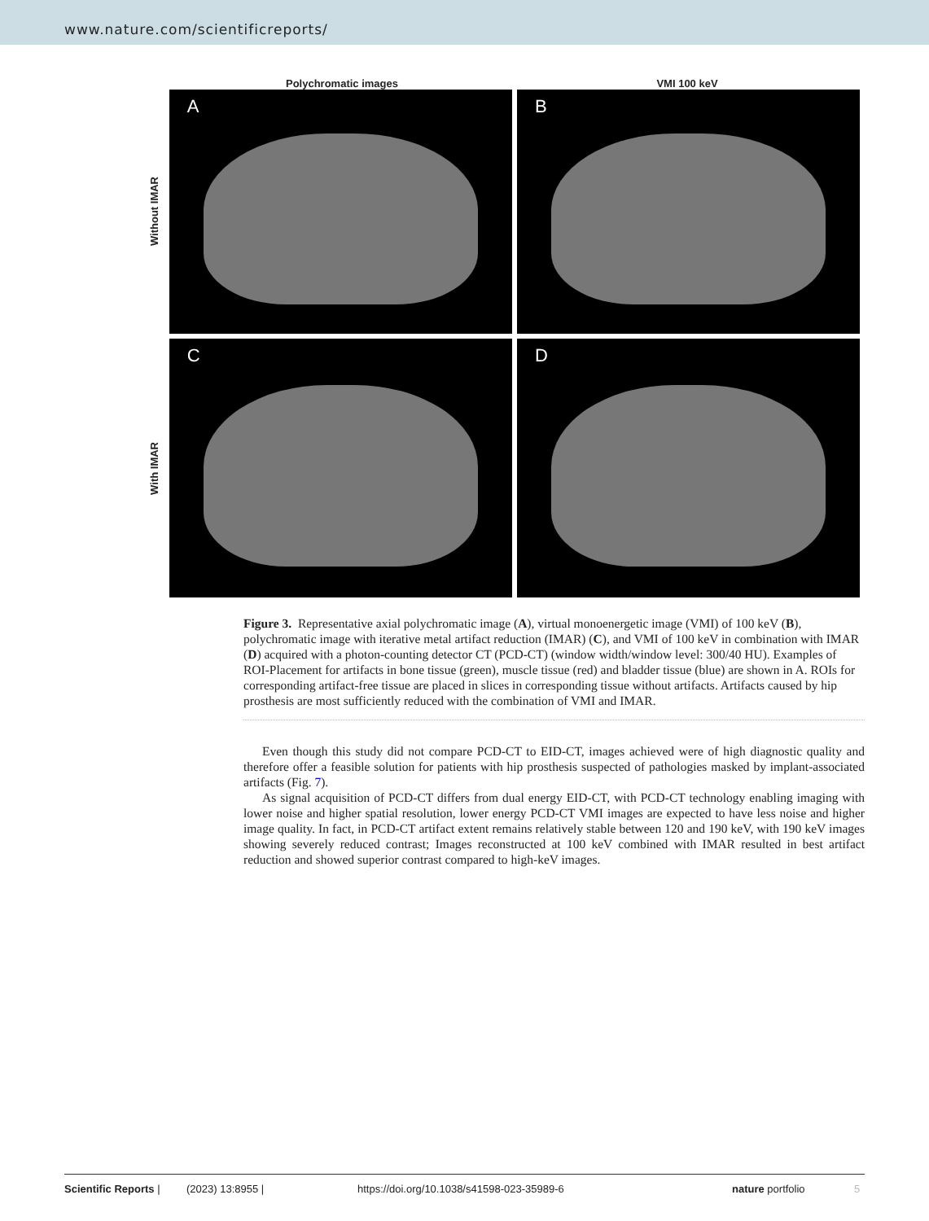www.nature.com/scientificreports/
Polychromatic images VMI 100 keV
Without IMAR
A B
With IMAR
C D
Figure 3. Representative axial polychromatic image (A), virtual monoenergetic image (VMI) of 100 keV (B), polychromatic image with iterative metal artifact reduction (IMAR) (C), and VMI of 100 keV in combination with IMAR (D) acquired with a photon-counting detector CT (PCD-CT) (window width/window level: 300/40 HU). Examples of ROI-Placement for artifacts in bone tissue (green), muscle tissue (red) and bladder tissue (blue) are shown in A. ROIs for corresponding artifact-free tissue are placed in slices in corresponding tissue without artifacts. Artifacts caused by hip prosthesis are most sufficiently reduced with the combination of VMI and IMAR.
Even though this study did not compare PCD-CT to EID-CT, images achieved were of high diagnostic quality and therefore offer a feasible solution for patients with hip prosthesis suspected of pathologies masked by implant-associated artifacts (Fig. 7).
As signal acquisition of PCD-CT differs from dual energy EID-CT, with PCD-CT technology enabling imaging with lower noise and higher spatial resolution, lower energy PCD-CT VMI images are expected to have less noise and higher image quality. In fact, in PCD-CT artifact extent remains relatively stable between 120 and 190 keV, with 190 keV images showing severely reduced contrast; Images reconstructed at 100 keV combined with IMAR resulted in best artifact reduction and showed superior contrast compared to high-keV images.
Scientific Reports | (2023) 13:8955 | https://doi.org/10.1038/s41598-023-35989-6 nature portfolio 5